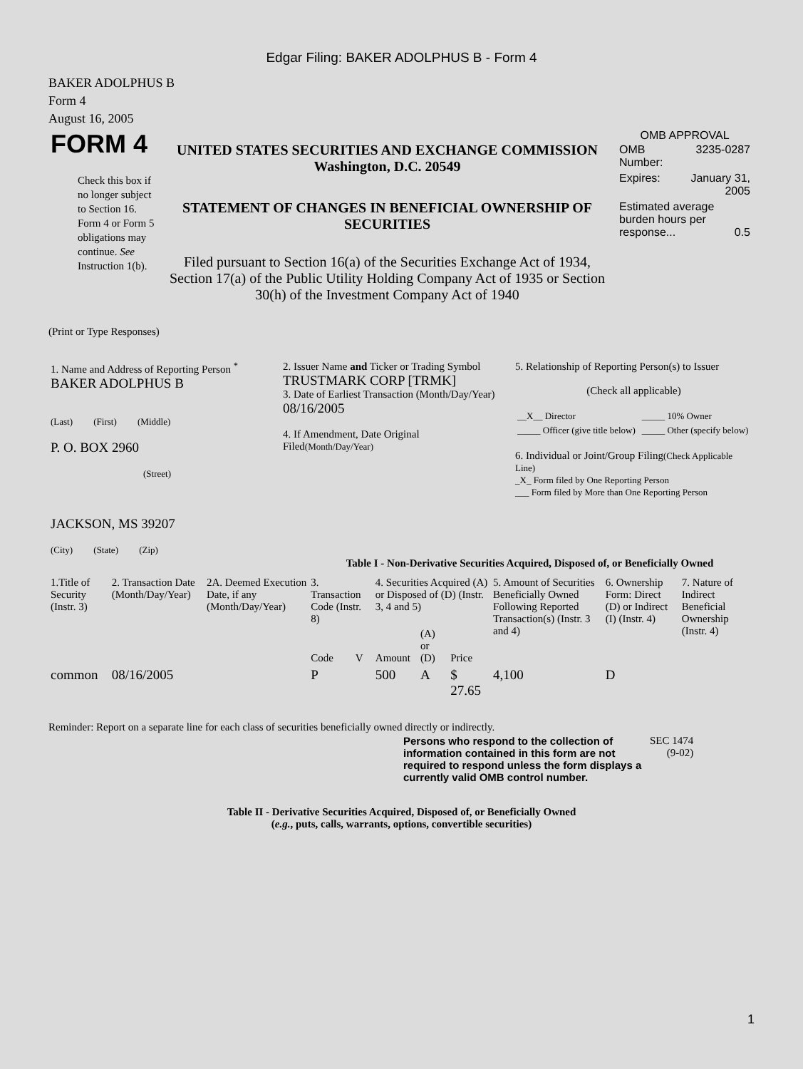Edgar Filing: BAKER ADOLPHUS B - Form 4
BAKER ADOLPHUS B
Form 4
August 16, 2005
| FORM 4 Check this box if no longer subject to Section 16. Form 4 or Form 5 obligations may continue. See Instruction 1(b). | UNITED STATES SECURITIES AND EXCHANGE COMMISSION Washington, D.C. 20549 STATEMENT OF CHANGES IN BENEFICIAL OWNERSHIP OF SECURITIES Filed pursuant to Section 16(a) of the Securities Exchange Act of 1934, Section 17(a) of the Public Utility Holding Company Act of 1935 or Section 30(h) of the Investment Company Act of 1940 | OMB APPROVAL / OMB Number: / 3235-0287 / / Expires: / January 31, 2005 / / Estimated average burden hours per response... 0.5 / / |
(Print or Type Responses)
| 1. Name and Address of Reporting Person <sup>*</sup> BAKER ADOLPHUS B (Last) (First) (Middle) P. O. BOX 2960 (Street) JACKSON, MS 39207 (City) (State) (Zip) | 2. Issuer Name and Ticker or Trading Symbol TRUSTMARK CORP [TRMK] 3. Date of Earliest Transaction (Month/Day/Year) 08/16/2005 4. If Amendment, Date Original Filed (Month/Day/Year) | 5. Relationship of Reporting Person(s) to Issuer (Check all applicable) / __X__ Director / _____ 10% Owner / / _____ Officer (give title below) / _____ Other (specify below) / 6. Individual or Joint/Group Filing (Check Applicable Line) _X_ Form filed by One Reporting Person ___ Form filed by More than One Reporting Person |
Table I - Non-Derivative Securities Acquired, Disposed of, or Beneficially Owned
| 1.Title of Security (Instr. 3) | 2. Transaction Date (Month/Day/Year) | 2A. Deemed Execution Date, if any (Month/Day/Year) | 3. Transaction Code (Instr. 8) | | 4. Securities Acquired (A) or Disposed of (D) (Instr. 3, 4 and 5) | | | 5. Amount of Securities Beneficially Owned Following Reported Transaction(s) (Instr. 3 and 4) | 6. Ownership Form: Direct (D) or Indirect (I) (Instr. 4) | 7. Nature of Indirect Beneficial Ownership (Instr. 4) |
| --- | --- | --- | --- | --- | --- | --- | --- | --- | --- | --- |
| | | | Code | V | Amount | (A) or (D) | Price | | | |
| common | 08/16/2005 | | P | | 500 | A | $ 27.65 | 4,100 | D | |
Reminder: Report on a separate line for each class of securities beneficially owned directly or indirectly.
| Persons who respond to the collection of information contained in this form are not required to respond unless the form displays a currently valid OMB control number. | SEC 1474 (9-02) |
Table II - Derivative Securities Acquired, Disposed of, or Beneficially Owned
(e.g., puts, calls, warrants, options, convertible securities)
1